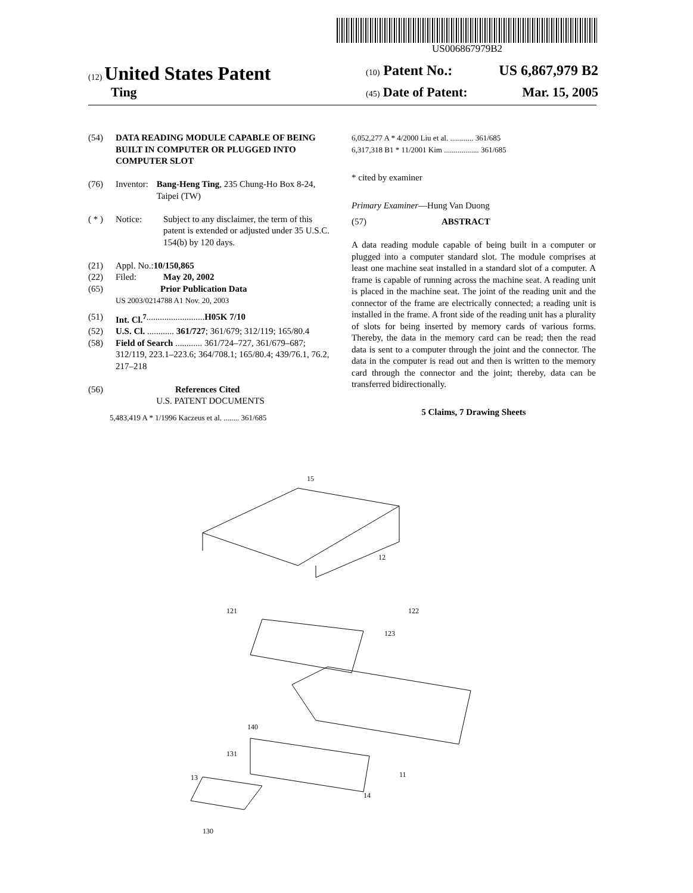US006867979B2
(12) United States Patent
(10) Patent No.: US 6,867,979 B2
Ting
(45) Date of Patent: Mar. 15, 2005
(54) DATA READING MODULE CAPABLE OF BEING BUILT IN COMPUTER OR PLUGGED INTO COMPUTER SLOT
(76) Inventor: Bang-Heng Ting, 235 Chung-Ho Box 8-24, Taipei (TW)
( * ) Notice: Subject to any disclaimer, the term of this patent is extended or adjusted under 35 U.S.C. 154(b) by 120 days.
(21) Appl. No.: 10/150,865
(22) Filed: May 20, 2002
(65) Prior Publication Data
US 2003/0214788 A1 Nov. 20, 2003
(51) Int. Cl.<sup>7</sup> .......................... H05K 7/10
(52) U.S. Cl. ............ 361/727; 361/679; 312/119; 165/80.4
(58) Field of Search ............ 361/724–727, 361/679–687; 312/119, 223.1–223.6; 364/708.1; 165/80.4; 439/76.1, 76.2, 217–218
(56) References Cited
U.S. PATENT DOCUMENTS
5,483,419 A * 1/1996 Kaczeus et al. ........ 361/685
6,052,277 A * 4/2000 Liu et al. ............ 361/685
6,317,318 B1 * 11/2001 Kim .................. 361/685
* cited by examiner
Primary Examiner—Hung Van Duong
(57) ABSTRACT
A data reading module capable of being built in a computer or plugged into a computer standard slot. The module comprises at least one machine seat installed in a standard slot of a computer. A frame is capable of running across the machine seat. A reading unit is placed in the machine seat. The joint of the reading unit and the connector of the frame are electrically connected; a reading unit is installed in the frame. A front side of the reading unit has a plurality of slots for being inserted by memory cards of various forms. Thereby, the data in the memory card can be read; then the read data is sent to a computer through the joint and the connector. The data in the computer is read out and then is written to the memory card through the connector and the joint; thereby, data can be transferred bidirectionally.
5 Claims, 7 Drawing Sheets
15
121
122
123
140
131
13
14
11
130
12